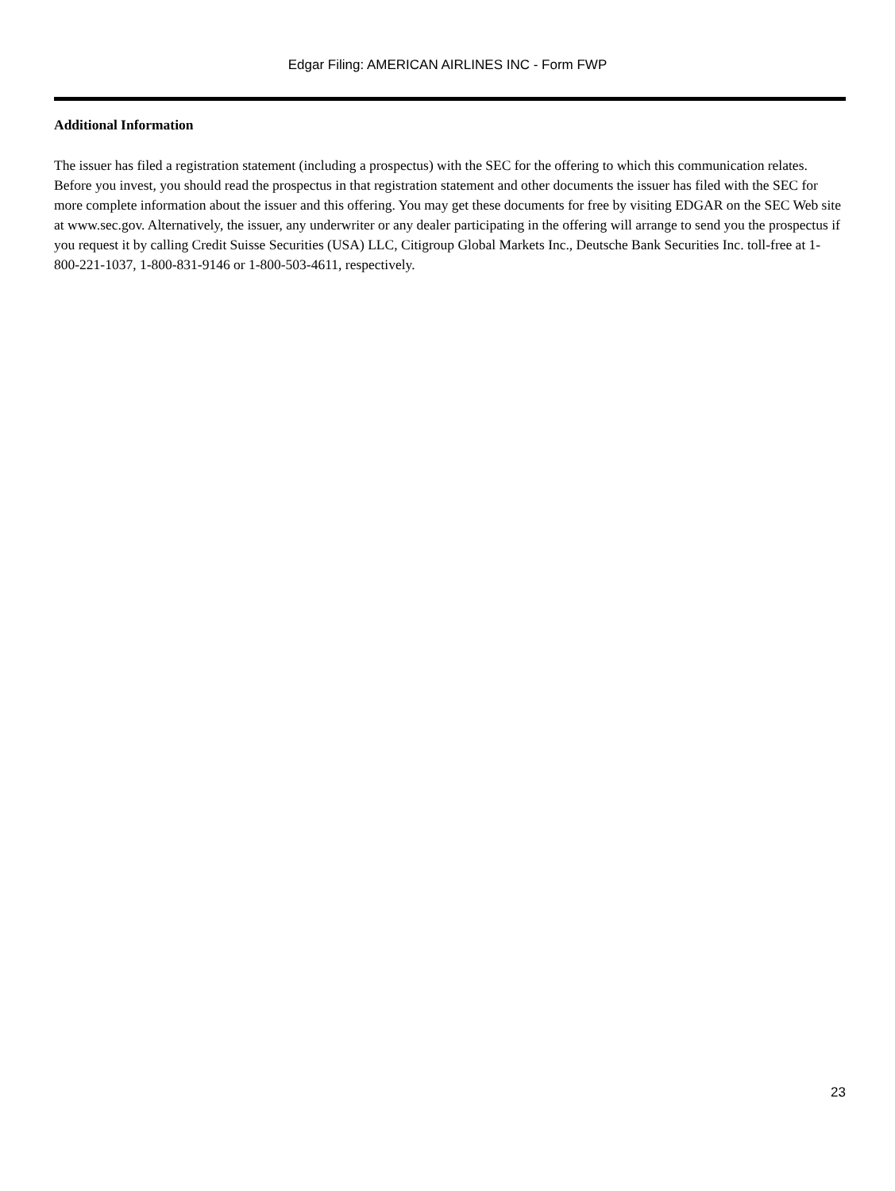Edgar Filing: AMERICAN AIRLINES INC - Form FWP
Additional Information
The issuer has filed a registration statement (including a prospectus) with the SEC for the offering to which this communication relates. Before you invest, you should read the prospectus in that registration statement and other documents the issuer has filed with the SEC for more complete information about the issuer and this offering. You may get these documents for free by visiting EDGAR on the SEC Web site at www.sec.gov. Alternatively, the issuer, any underwriter or any dealer participating in the offering will arrange to send you the prospectus if you request it by calling Credit Suisse Securities (USA) LLC, Citigroup Global Markets Inc., Deutsche Bank Securities Inc. toll-free at 1-800-221-1037, 1-800-831-9146 or 1-800-503-4611, respectively.
23